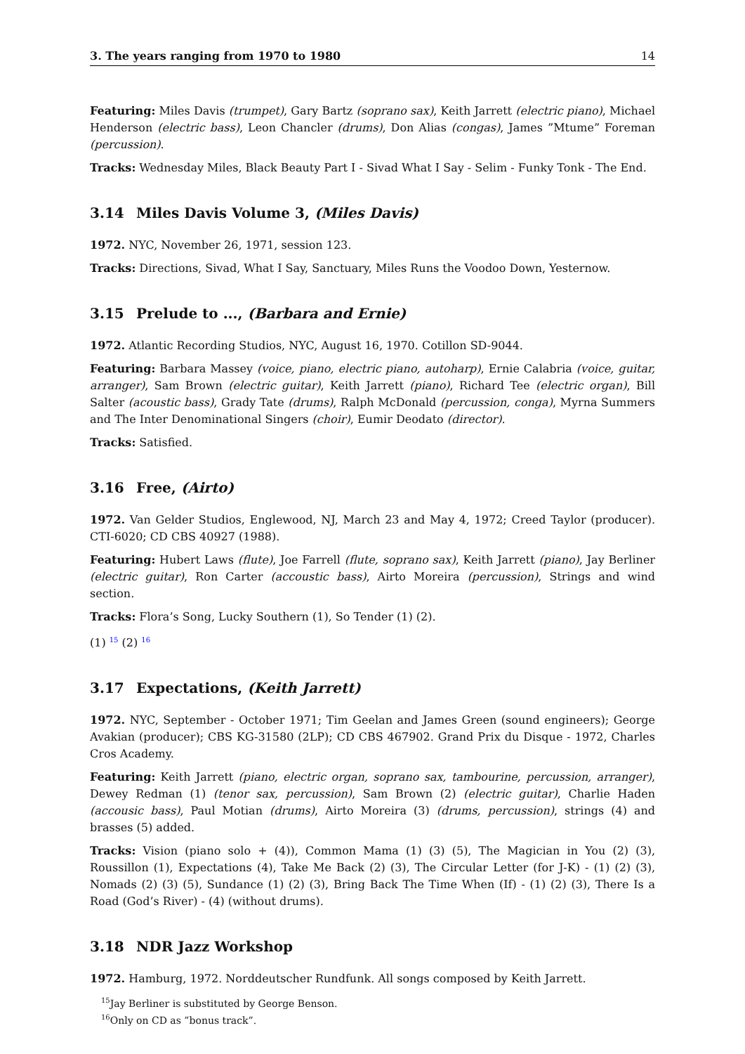3. The years ranging from 1970 to 1980 14
Featuring: Miles Davis (trumpet), Gary Bartz (soprano sax), Keith Jarrett (electric piano), Michael Henderson (electric bass), Leon Chancler (drums), Don Alias (congas), James ”Mtume” Foreman (percussion).
Tracks: Wednesday Miles, Black Beauty Part I - Sivad What I Say - Selim - Funky Tonk - The End.
3.14 Miles Davis Volume 3, (Miles Davis)
1972. NYC, November 26, 1971, session 123.
Tracks: Directions, Sivad, What I Say, Sanctuary, Miles Runs the Voodoo Down, Yesternow.
3.15 Prelude to ..., (Barbara and Ernie)
1972. Atlantic Recording Studios, NYC, August 16, 1970. Cotillon SD-9044.
Featuring: Barbara Massey (voice, piano, electric piano, autoharp), Ernie Calabria (voice, guitar, arranger), Sam Brown (electric guitar), Keith Jarrett (piano), Richard Tee (electric organ), Bill Salter (acoustic bass), Grady Tate (drums), Ralph McDonald (percussion, conga), Myrna Summers and The Inter Denominational Singers (choir), Eumir Deodato (director).
Tracks: Satisfied.
3.16 Free, (Airto)
1972. Van Gelder Studios, Englewood, NJ, March 23 and May 4, 1972; Creed Taylor (producer). CTI-6020; CD CBS 40927 (1988).
Featuring: Hubert Laws (flute), Joe Farrell (flute, soprano sax), Keith Jarrett (piano), Jay Berliner (electric guitar), Ron Carter (accoustic bass), Airto Moreira (percussion), Strings and wind section.
Tracks: Flora’s Song, Lucky Southern (1), So Tender (1) (2).
(1) <sup>15</sup> (2) <sup>16</sup>
3.17 Expectations, (Keith Jarrett)
1972. NYC, September - October 1971; Tim Geelan and James Green (sound engineers); George Avakian (producer); CBS KG-31580 (2LP); CD CBS 467902. Grand Prix du Disque - 1972, Charles Cros Academy.
Featuring: Keith Jarrett (piano, electric organ, soprano sax, tambourine, percussion, arranger), Dewey Redman (1) (tenor sax, percussion), Sam Brown (2) (electric guitar), Charlie Haden (accousic bass), Paul Motian (drums), Airto Moreira (3) (drums, percussion), strings (4) and brasses (5) added.
Tracks: Vision (piano solo + (4)), Common Mama (1) (3) (5), The Magician in You (2) (3), Roussillon (1), Expectations (4), Take Me Back (2) (3), The Circular Letter (for J-K) - (1) (2) (3), Nomads (2) (3) (5), Sundance (1) (2) (3), Bring Back The Time When (If) - (1) (2) (3), There Is a Road (God’s River) - (4) (without drums).
3.18 NDR Jazz Workshop
1972. Hamburg, 1972. Norddeutscher Rundfunk. All songs composed by Keith Jarrett.
<sup>15</sup> Jay Berliner is substituted by George Benson.
<sup>16</sup> Only on CD as ”bonus track”.